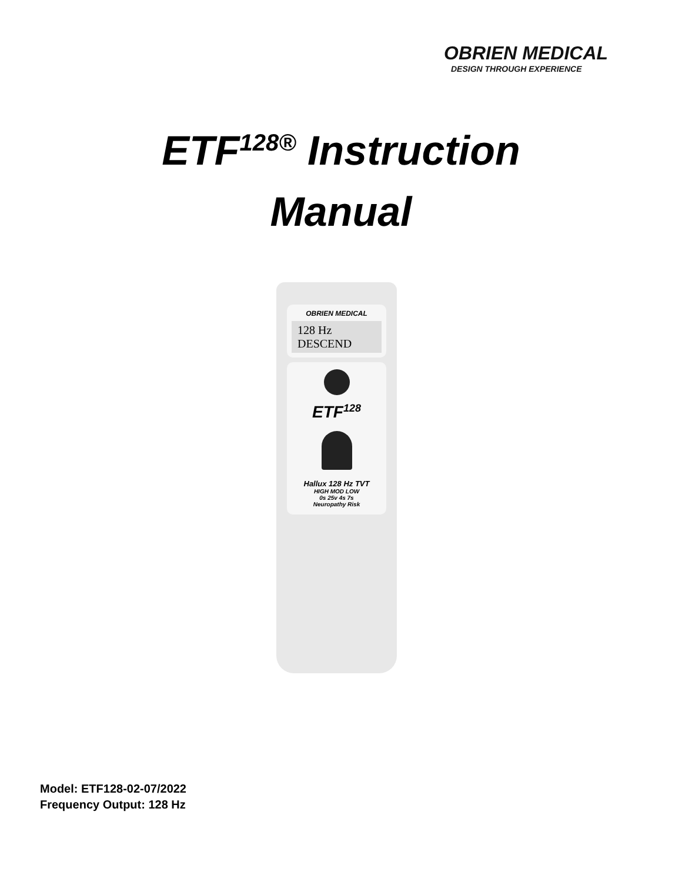OBRIEN MEDICAL
DESIGN THROUGH EXPERIENCE
ETF<sup>128®</sup> Instruction
Manual
OBRIEN MEDICAL
128 Hz
DESCEND
ETF<sup>128</sup>
Hallux 128 Hz TVT
HIGH MOD LOW
0s 25v 4s 7s
Neuropathy Risk
Model: ETF128-02-07/2022
Frequency Output: 128 Hz